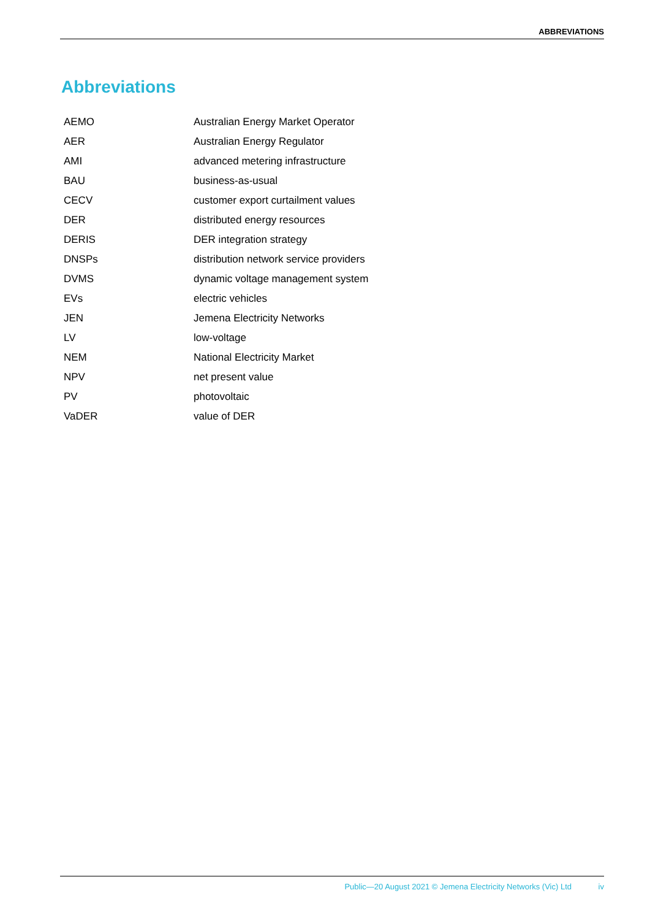ABBREVIATIONS
Abbreviations
| AEMO | Australian Energy Market Operator |
| AER | Australian Energy Regulator |
| AMI | advanced metering infrastructure |
| BAU | business-as-usual |
| CECV | customer export curtailment values |
| DER | distributed energy resources |
| DERIS | DER integration strategy |
| DNSPs | distribution network service providers |
| DVMS | dynamic voltage management system |
| EVs | electric vehicles |
| JEN | Jemena Electricity Networks |
| LV | low-voltage |
| NEM | National Electricity Market |
| NPV | net present value |
| PV | photovoltaic |
| VaDER | value of DER |
Public—20 August 2021 © Jemena Electricity Networks (Vic) Ltd iv